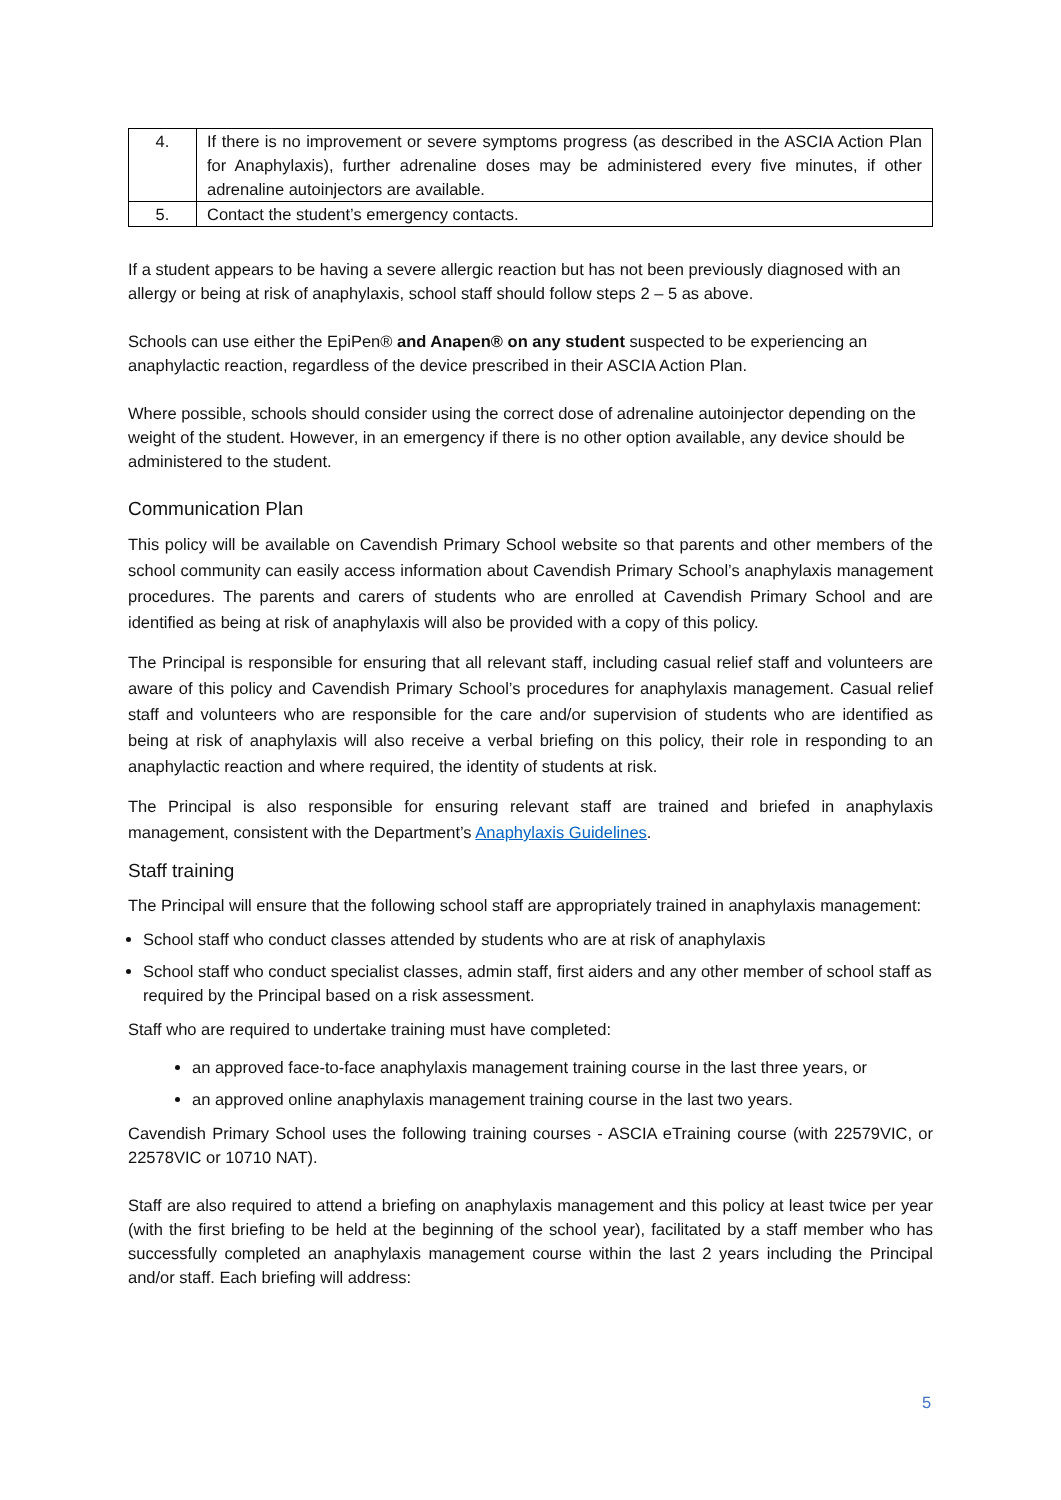| 4. | If there is no improvement or severe symptoms progress (as described in the ASCIA Action Plan for Anaphylaxis), further adrenaline doses may be administered every five minutes, if other adrenaline autoinjectors are available. |
| 5. | Contact the student’s emergency contacts. |
If a student appears to be having a severe allergic reaction but has not been previously diagnosed with an allergy or being at risk of anaphylaxis, school staff should follow steps 2 – 5 as above.
Schools can use either the EpiPen® and Anapen® on any student suspected to be experiencing an anaphylactic reaction, regardless of the device prescribed in their ASCIA Action Plan.
Where possible, schools should consider using the correct dose of adrenaline autoinjector depending on the weight of the student. However, in an emergency if there is no other option available, any device should be administered to the student.
Communication Plan
This policy will be available on Cavendish Primary School website so that parents and other members of the school community can easily access information about Cavendish Primary School’s anaphylaxis management procedures. The parents and carers of students who are enrolled at Cavendish Primary School and are identified as being at risk of anaphylaxis will also be provided with a copy of this policy.
The Principal is responsible for ensuring that all relevant staff, including casual relief staff and volunteers are aware of this policy and Cavendish Primary School’s procedures for anaphylaxis management. Casual relief staff and volunteers who are responsible for the care and/or supervision of students who are identified as being at risk of anaphylaxis will also receive a verbal briefing on this policy, their role in responding to an anaphylactic reaction and where required, the identity of students at risk.
The Principal is also responsible for ensuring relevant staff are trained and briefed in anaphylaxis management, consistent with the Department’s Anaphylaxis Guidelines.
Staff training
The Principal will ensure that the following school staff are appropriately trained in anaphylaxis management:
School staff who conduct classes attended by students who are at risk of anaphylaxis
School staff who conduct specialist classes, admin staff, first aiders and any other member of school staff as required by the Principal based on a risk assessment.
Staff who are required to undertake training must have completed:
an approved face-to-face anaphylaxis management training course in the last three years, or
an approved online anaphylaxis management training course in the last two years.
Cavendish Primary School uses the following training courses - ASCIA eTraining course (with 22579VIC, or 22578VIC or 10710 NAT).
Staff are also required to attend a briefing on anaphylaxis management and this policy at least twice per year (with the first briefing to be held at the beginning of the school year), facilitated by a staff member who has successfully completed an anaphylaxis management course within the last 2 years including the Principal and/or staff. Each briefing will address:
5